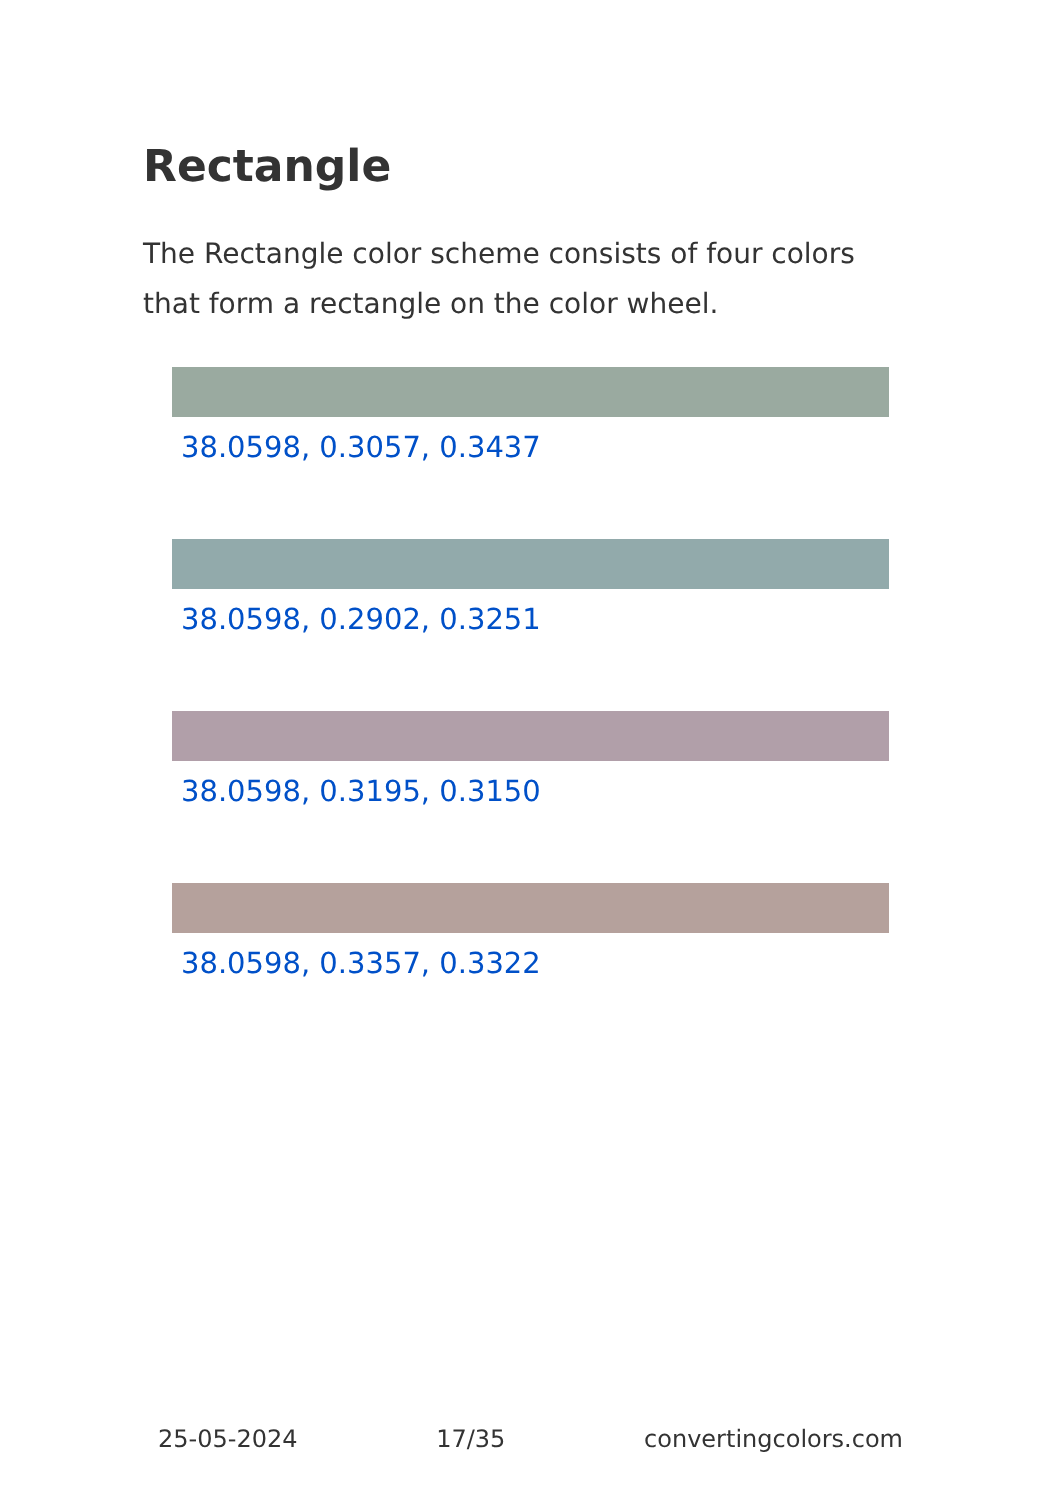Rectangle
The Rectangle color scheme consists of four colors that form a rectangle on the color wheel.
38.0598, 0.3057, 0.3437
38.0598, 0.2902, 0.3251
38.0598, 0.3195, 0.3150
38.0598, 0.3357, 0.3322
25-05-2024 17/35 convertingcolors.com